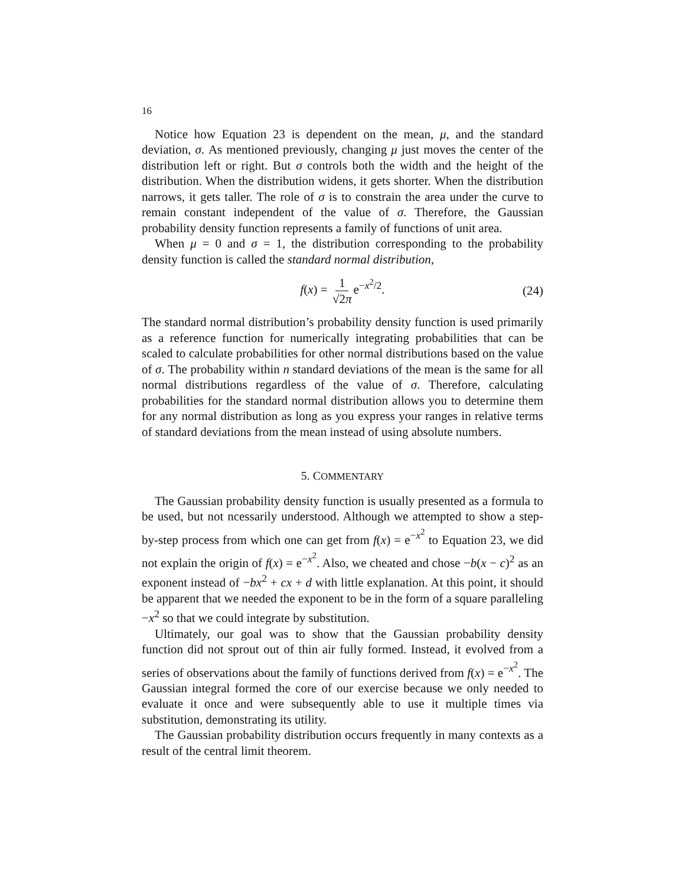16
Notice how Equation 23 is dependent on the mean, μ, and the standard deviation, σ. As mentioned previously, changing μ just moves the center of the distribution left or right. But σ controls both the width and the height of the distribution. When the distribution widens, it gets shorter. When the distribution narrows, it gets taller. The role of σ is to constrain the area under the curve to remain constant independent of the value of σ. Therefore, the Gaussian probability density function represents a family of functions of unit area.
When μ = 0 and σ = 1, the distribution corresponding to the probability density function is called the standard normal distribution,
f(x) = 1 √2π e<sup>−x<sup>2</sup>/2</sup>. (24)
The standard normal distribution’s probability density function is used primarily as a reference function for numerically integrating probabilities that can be scaled to calculate probabilities for other normal distributions based on the value of σ. The probability within n standard deviations of the mean is the same for all normal distributions regardless of the value of σ. Therefore, calculating probabilities for the standard normal distribution allows you to determine them for any normal distribution as long as you express your ranges in relative terms of standard deviations from the mean instead of using absolute numbers.
5. COMMENTARY
The Gaussian probability density function is usually presented as a formula to be used, but not ncessarily understood. Although we attempted to show a step-by-step process from which one can get from f(x) = e<sup>−x<sup>2</sup></sup> to Equation 23, we did not explain the origin of f(x) = e<sup>−x<sup>2</sup></sup>. Also, we cheated and chose −b(x − c)<sup>2</sup> as an exponent instead of −bx<sup>2</sup> + cx + d with little explanation. At this point, it should be apparent that we needed the exponent to be in the form of a square paralleling −x<sup>2</sup> so that we could integrate by substitution.
Ultimately, our goal was to show that the Gaussian probability density function did not sprout out of thin air fully formed. Instead, it evolved from a series of observations about the family of functions derived from f(x) = e<sup>−x<sup>2</sup></sup>. The Gaussian integral formed the core of our exercise because we only needed to evaluate it once and were subsequently able to use it multiple times via substitution, demonstrating its utility.
The Gaussian probability distribution occurs frequently in many contexts as a result of the central limit theorem.